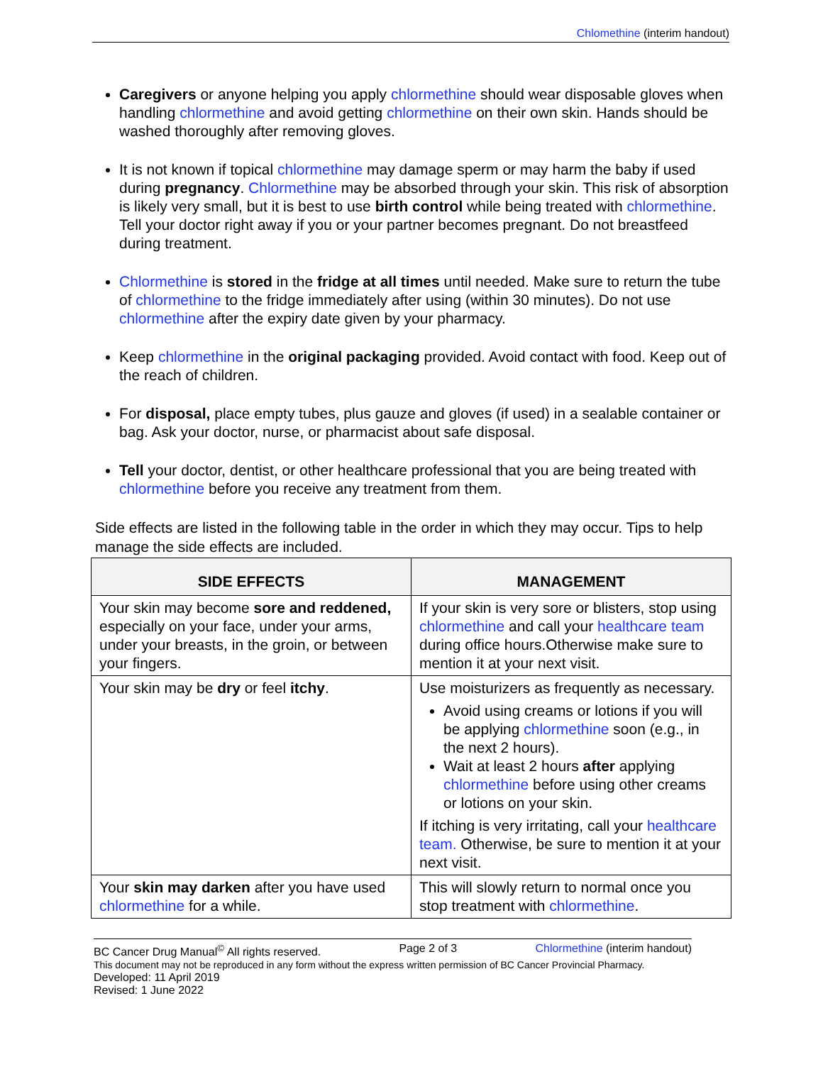Chlomethine (interim handout)
Caregivers or anyone helping you apply chlormethine should wear disposable gloves when handling chlormethine and avoid getting chlormethine on their own skin. Hands should be washed thoroughly after removing gloves.
It is not known if topical chlormethine may damage sperm or may harm the baby if used during pregnancy. Chlormethine may be absorbed through your skin. This risk of absorption is likely very small, but it is best to use birth control while being treated with chlormethine. Tell your doctor right away if you or your partner becomes pregnant. Do not breastfeed during treatment.
Chlormethine is stored in the fridge at all times until needed. Make sure to return the tube of chlormethine to the fridge immediately after using (within 30 minutes). Do not use chlormethine after the expiry date given by your pharmacy.
Keep chlormethine in the original packaging provided. Avoid contact with food. Keep out of the reach of children.
For disposal, place empty tubes, plus gauze and gloves (if used) in a sealable container or bag. Ask your doctor, nurse, or pharmacist about safe disposal.
Tell your doctor, dentist, or other healthcare professional that you are being treated with chlormethine before you receive any treatment from them.
Side effects are listed in the following table in the order in which they may occur. Tips to help manage the side effects are included.
| SIDE EFFECTS | MANAGEMENT |
| --- | --- |
| Your skin may become sore and reddened, especially on your face, under your arms, under your breasts, in the groin, or between your fingers. | If your skin is very sore or blisters, stop using chlormethine and call your healthcare team during office hours.Otherwise make sure to mention it at your next visit. |
| Your skin may be dry or feel itchy . | Use moisturizers as frequently as necessary. Avoid using creams or lotions if you will be applying chlormethine soon (e.g., in the next 2 hours). Wait at least 2 hours after applying chlormethine before using other creams or lotions on your skin. If itching is very irritating, call your healthcare team. Otherwise, be sure to mention it at your next visit. |
| Your skin may darken after you have used chlormethine for a while. | This will slowly return to normal once you stop treatment with chlormethine . |
BC Cancer Drug Manual<sup>©</sup> All rights reserved. Page 2 of 3 Chlormethine (interim handout)
This document may not be reproduced in any form without the express written permission of BC Cancer Provincial Pharmacy.
Developed: 11 April 2019
Revised: 1 June 2022